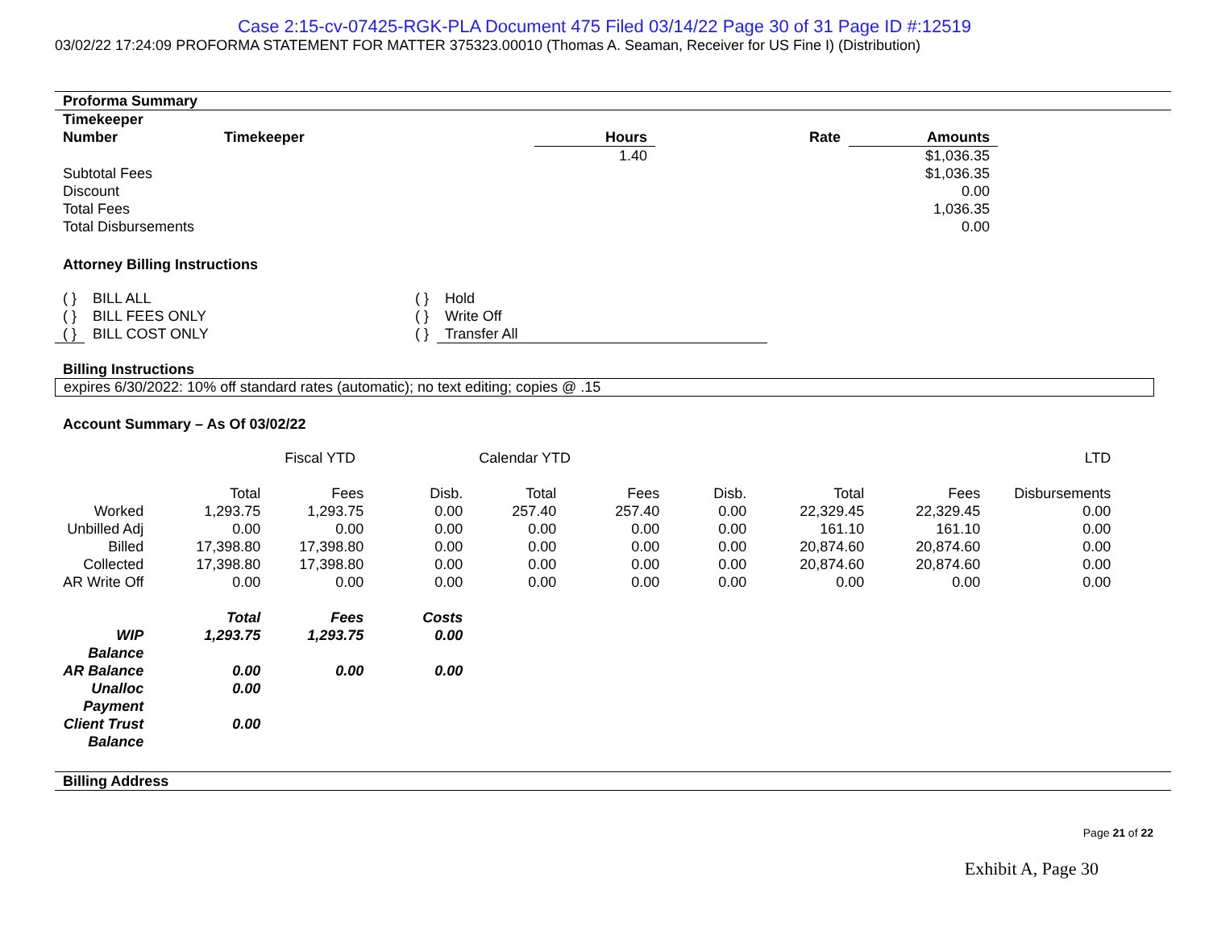Case 2:15-cv-07425-RGK-PLA Document 475 Filed 03/14/22 Page 30 of 31 Page ID #:12519
03/02/22 17:24:09 PROFORMA STATEMENT FOR MATTER 375323.00010 (Thomas A. Seaman, Receiver for US Fine I) (Distribution)
Proforma Summary
| Timekeeper Number | Timekeeper | Hours | Rate | Amounts |
| --- | --- | --- | --- | --- |
| | | 1.40 | | $1,036.35 |
| Subtotal Fees | | | | $1,036.35 |
| Discount | | | | 0.00 |
| Total Fees | | | | 1,036.35 |
| Total Disbursements | | | | 0.00 |
Attorney Billing Instructions
| ( } | BILL ALL | ( } | Hold |
| ( } | BILL FEES ONLY | ( } | Write Off |
| ( } | BILL COST ONLY | ( } | Transfer All |
Billing Instructions
expires 6/30/2022: 10% off standard rates (automatic); no text editing; copies @ .15
Account Summary – As Of 03/02/22
| | | Fiscal YTD | | Calendar YTD | | | | LTD | | |
| | Total | Fees | Disb. | Total | Fees | Disb. | Total | Fees | Disbursements | |
| Worked | 1,293.75 | 1,293.75 | 0.00 | 257.40 | 257.40 | 0.00 | 22,329.45 | 22,329.45 | 0.00 | |
| Unbilled Adj | 0.00 | 0.00 | 0.00 | 0.00 | 0.00 | 0.00 | 161.10 | 161.10 | 0.00 | |
| Billed | 17,398.80 | 17,398.80 | 0.00 | 0.00 | 0.00 | 0.00 | 20,874.60 | 20,874.60 | 0.00 | |
| Collected | 17,398.80 | 17,398.80 | 0.00 | 0.00 | 0.00 | 0.00 | 20,874.60 | 20,874.60 | 0.00 | |
| AR Write Off | 0.00 | 0.00 | 0.00 | 0.00 | 0.00 | 0.00 | 0.00 | 0.00 | 0.00 | |
| | Total | Fees | Costs | | | | | | | |
| WIP Balance | 1,293.75 | 1,293.75 | 0.00 | | | | | | | |
| AR Balance | 0.00 | 0.00 | 0.00 | | | | | | | |
| Unalloc Payment | 0.00 | | | | | | | | | |
| Client Trust Balance | 0.00 | | | | | | | | | |
Billing Address
Page 21 of 22
Exhibit A, Page 30